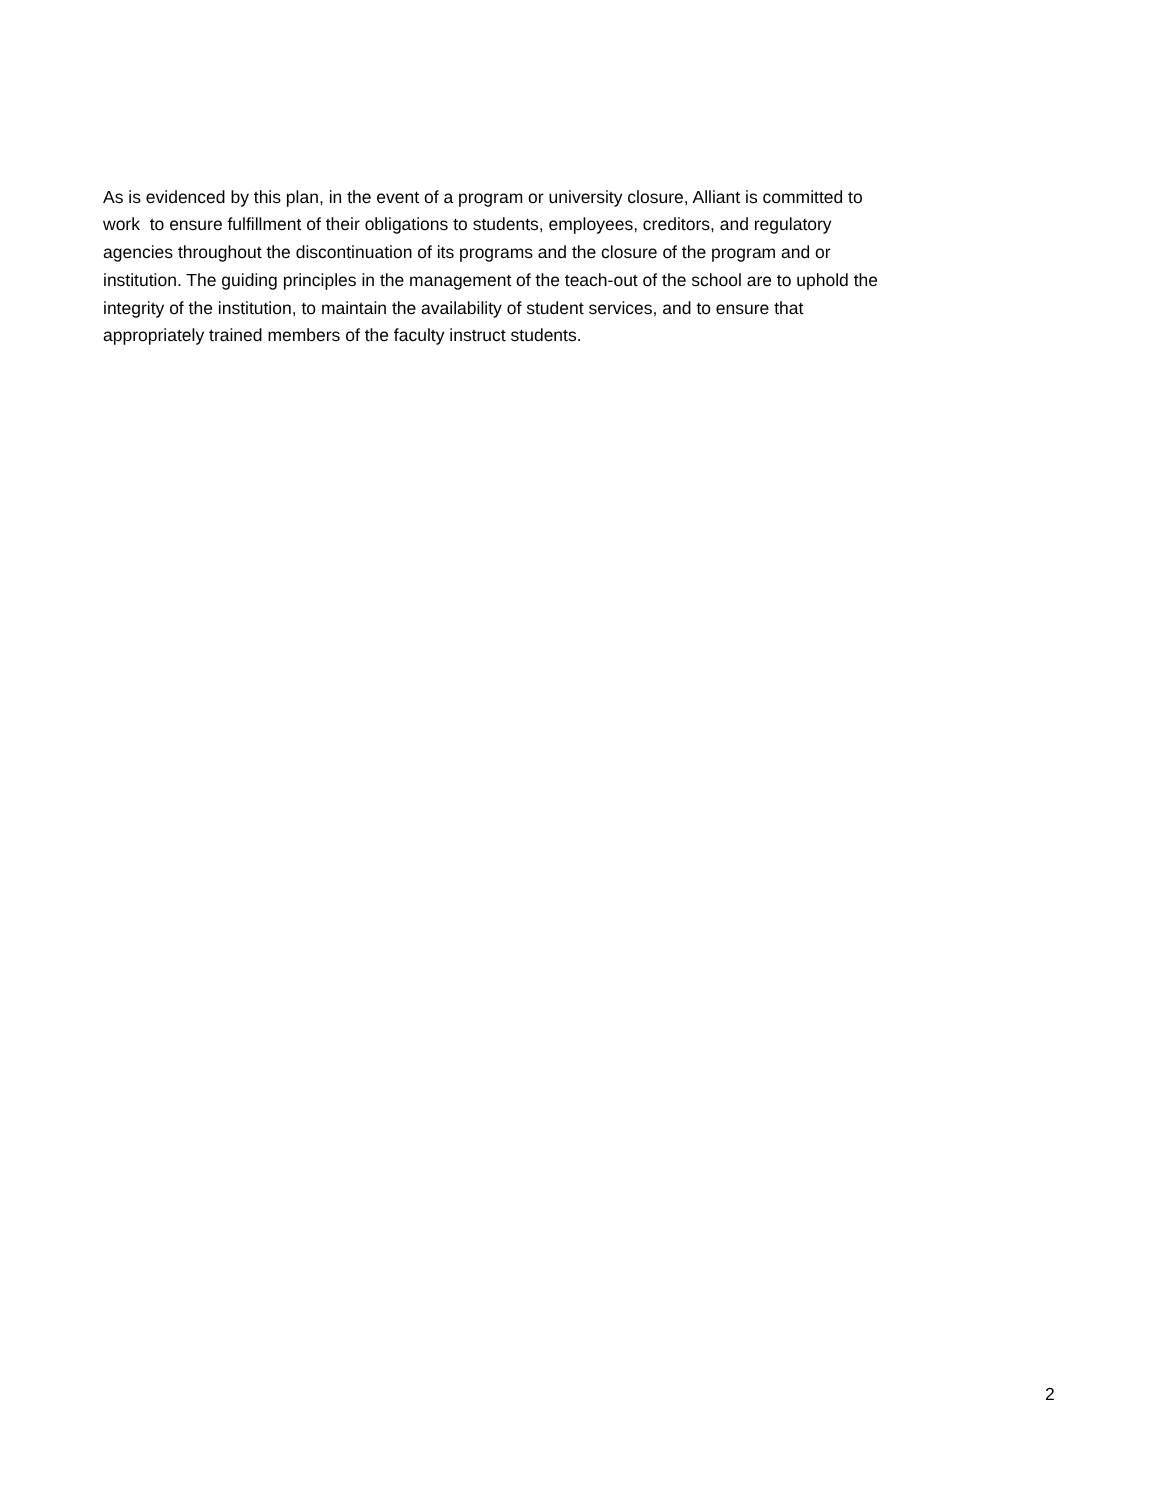As is evidenced by this plan, in the event of a program or university closure, Alliant is committed to
work to ensure fulfillment of their obligations to students, employees, creditors, and regulatory
agencies throughout the discontinuation of its programs and the closure of the program and or
institution. The guiding principles in the management of the teach-out of the school are to uphold the
integrity of the institution, to maintain the availability of student services, and to ensure that
appropriately trained members of the faculty instruct students.
2